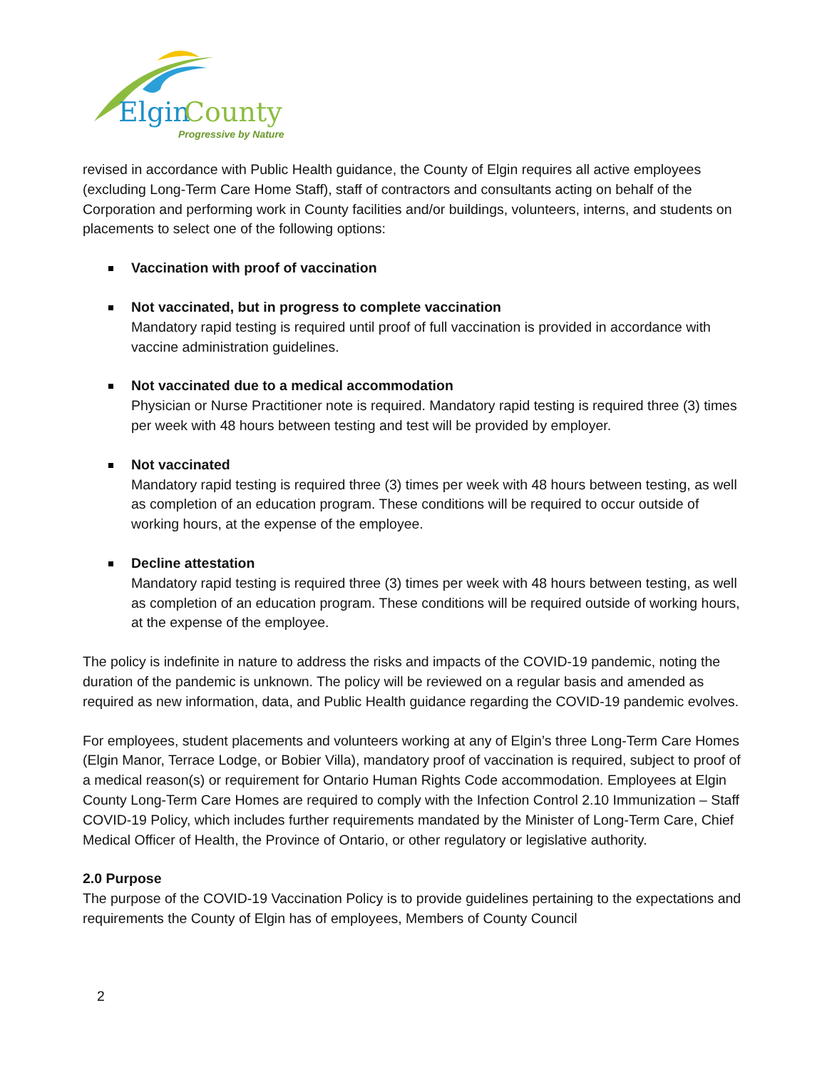Elgin
County
Progressive by Nature
revised in accordance with Public Health guidance, the County of Elgin requires all active employees (excluding Long-Term Care Home Staff), staff of contractors and consultants acting on behalf of the Corporation and performing work in County facilities and/or buildings, volunteers, interns, and students on placements to select one of the following options:
Vaccination with proof of vaccination
Not vaccinated, but in progress to complete vaccination
Mandatory rapid testing is required until proof of full vaccination is provided in accordance with vaccine administration guidelines.
Not vaccinated due to a medical accommodation
Physician or Nurse Practitioner note is required. Mandatory rapid testing is required three (3) times per week with 48 hours between testing and test will be provided by employer.
Not vaccinated
Mandatory rapid testing is required three (3) times per week with 48 hours between testing, as well as completion of an education program. These conditions will be required to occur outside of working hours, at the expense of the employee.
Decline attestation
Mandatory rapid testing is required three (3) times per week with 48 hours between testing, as well as completion of an education program. These conditions will be required outside of working hours, at the expense of the employee.
The policy is indefinite in nature to address the risks and impacts of the COVID-19 pandemic, noting the duration of the pandemic is unknown. The policy will be reviewed on a regular basis and amended as required as new information, data, and Public Health guidance regarding the COVID-19 pandemic evolves.
For employees, student placements and volunteers working at any of Elgin’s three Long-Term Care Homes (Elgin Manor, Terrace Lodge, or Bobier Villa), mandatory proof of vaccination is required, subject to proof of a medical reason(s) or requirement for Ontario Human Rights Code accommodation. Employees at Elgin County Long-Term Care Homes are required to comply with the Infection Control 2.10 Immunization – Staff COVID-19 Policy, which includes further requirements mandated by the Minister of Long-Term Care, Chief Medical Officer of Health, the Province of Ontario, or other regulatory or legislative authority.
2.0 Purpose
The purpose of the COVID-19 Vaccination Policy is to provide guidelines pertaining to the expectations and requirements the County of Elgin has of employees, Members of County Council
2